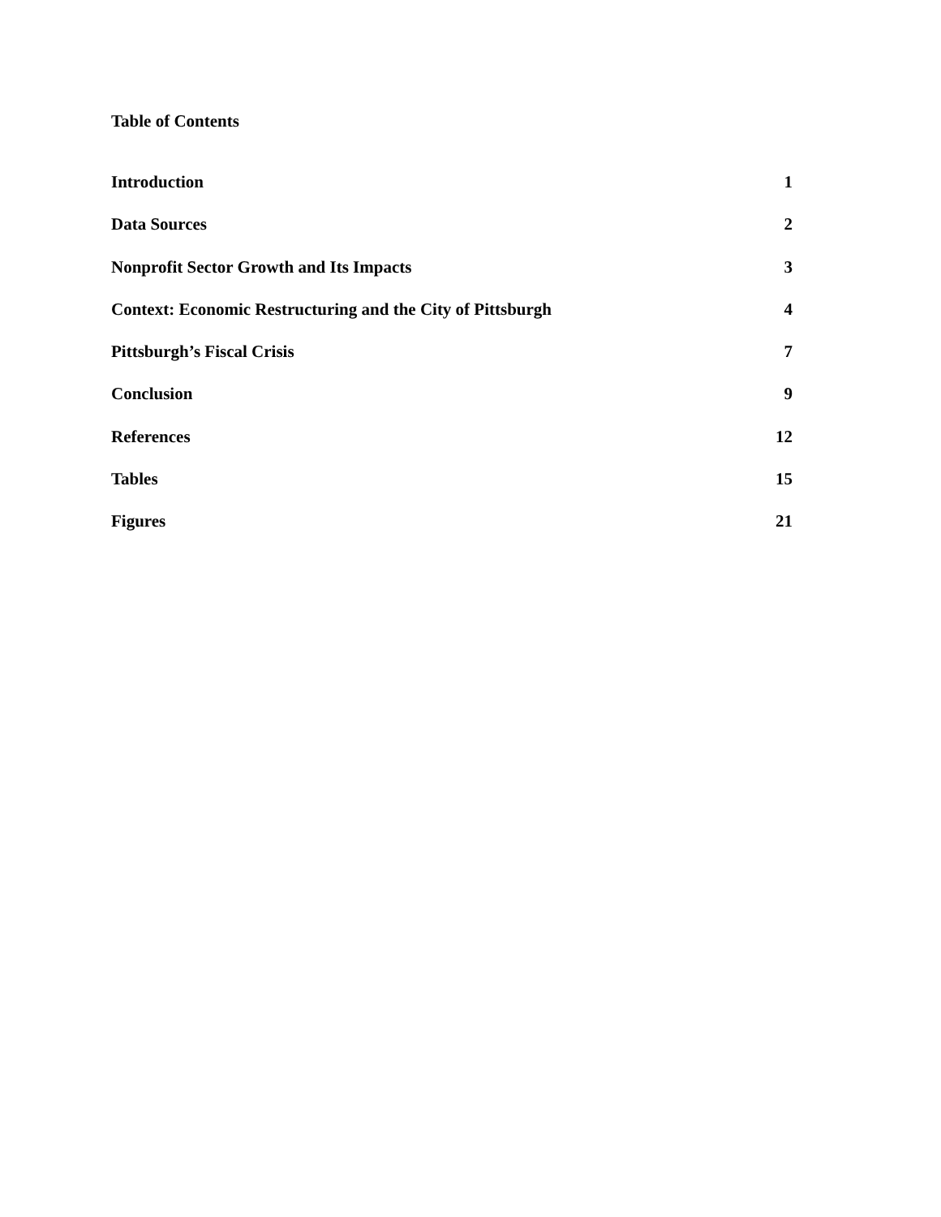Table of Contents
| Introduction | 1 |
| Data Sources | 2 |
| Nonprofit Sector Growth and Its Impacts | 3 |
| Context: Economic Restructuring and the City of Pittsburgh | 4 |
| Pittsburgh’s Fiscal Crisis | 7 |
| Conclusion | 9 |
| References | 12 |
| Tables | 15 |
| Figures | 21 |